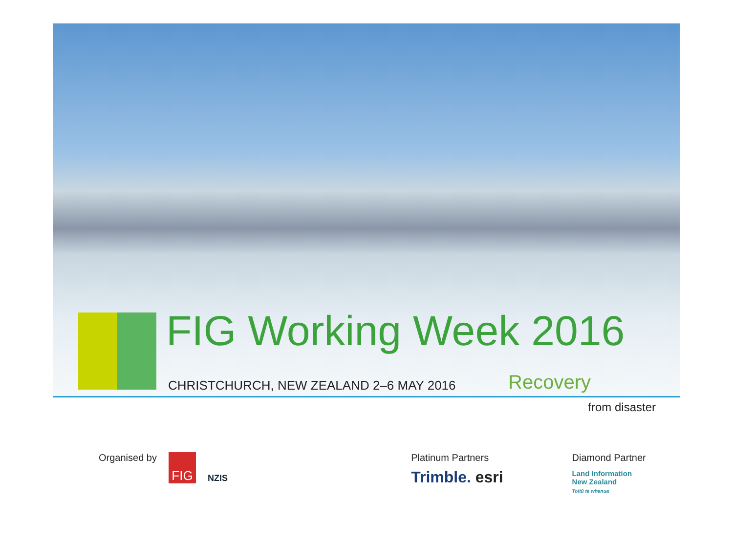FIG Working Week 2016
CHRISTCHURCH, NEW ZEALAND 2–6 MAY 2016
Recovery
from disaster
Organised by
FIG
NZIS
Platinum Partners
Trimble. esri
Diamond Partner
Land Information
New Zealand
Toitū te whenua